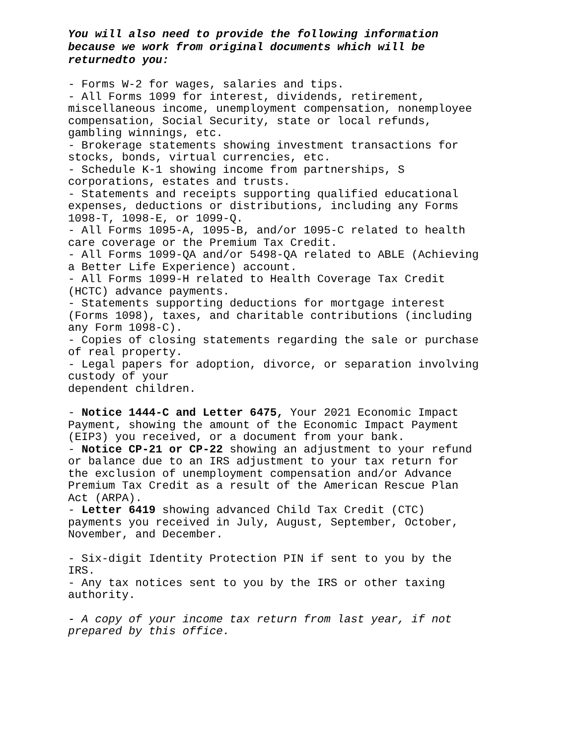You will also need to provide the following information because we work from original documents which will be returnedto you:
- Forms W-2 for wages, salaries and tips.
- All Forms 1099 for interest, dividends, retirement, miscellaneous income, unemployment compensation, nonemployee compensation, Social Security, state or local refunds, gambling winnings, etc.
- Brokerage statements showing investment transactions for stocks, bonds, virtual currencies, etc.
- Schedule K-1 showing income from partnerships, S corporations, estates and trusts.
- Statements and receipts supporting qualified educational expenses, deductions or distributions, including any Forms 1098-T, 1098-E, or 1099-Q.
- All Forms 1095-A, 1095-B, and/or 1095-C related to health care coverage or the Premium Tax Credit.
- All Forms 1099-QA and/or 5498-QA related to ABLE (Achieving a Better Life Experience) account.
- All Forms 1099-H related to Health Coverage Tax Credit (HCTC) advance payments.
- Statements supporting deductions for mortgage interest (Forms 1098), taxes, and charitable contributions (including any Form 1098-C).
- Copies of closing statements regarding the sale or purchase of real property.
- Legal papers for adoption, divorce, or separation involving custody of your
dependent children.
- Notice 1444-C and Letter 6475, Your 2021 Economic Impact Payment, showing the amount of the Economic Impact Payment (EIP3) you received, or a document from your bank.
- Notice CP-21 or CP-22 showing an adjustment to your refund or balance due to an IRS adjustment to your tax return for the exclusion of unemployment compensation and/or Advance Premium Tax Credit as a result of the American Rescue Plan Act (ARPA).
- Letter 6419 showing advanced Child Tax Credit (CTC) payments you received in July, August, September, October, November, and December.
- Six-digit Identity Protection PIN if sent to you by the IRS.
- Any tax notices sent to you by the IRS or other taxing authority.
- A copy of your income tax return from last year, if not prepared by this office.